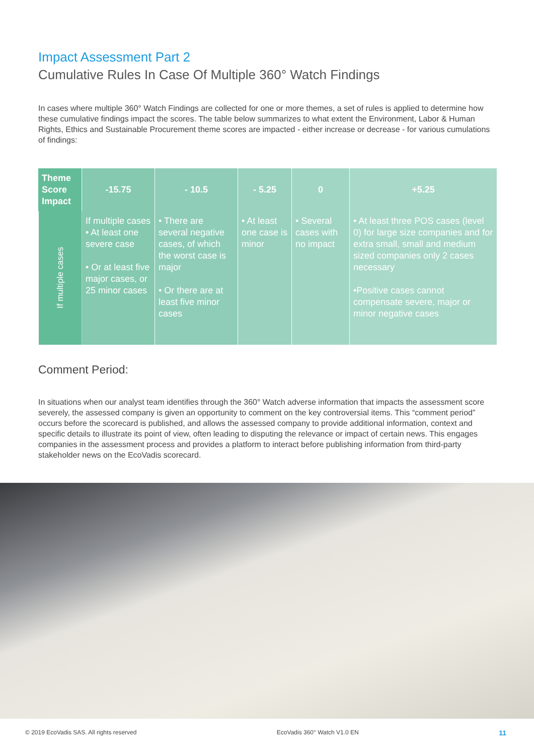Impact Assessment Part 2
Cumulative Rules In Case Of Multiple 360° Watch Findings
In cases where multiple 360° Watch Findings are collected for one or more themes, a set of rules is applied to determine how these cumulative findings impact the scores. The table below summarizes to what extent the Environment, Labor & Human Rights, Ethics and Sustainable Procurement theme scores are impacted - either increase or decrease - for various cumulations of findings:
| Theme Score Impact | -15.75 | - 10.5 | - 5.25 | 0 | +5.25 |
| --- | --- | --- | --- | --- | --- |
| If multiple cases | If multiple cases • At least one severe case • Or at least five major cases, or 25 minor cases | • There are several negative cases, of which the worst case is major • Or there are at least five minor cases | • At least one case is minor | • Several cases with no impact | • At least three POS cases (level 0) for large size companies and for extra small, small and medium sized companies only 2 cases necessary •Positive cases cannot compensate severe, major or minor negative cases |
Comment Period:
In situations when our analyst team identifies through the 360° Watch adverse information that impacts the assessment score severely, the assessed company is given an opportunity to comment on the key controversial items. This “comment period” occurs before the scorecard is published, and allows the assessed company to provide additional information, context and specific details to illustrate its point of view, often leading to disputing the relevance or impact of certain news. This engages companies in the assessment process and provides a platform to interact before publishing information from third-party stakeholder news on the EcoVadis scorecard.
© 2019 EcoVadis SAS. All rights reserved EcoVadis 360° Watch V1.0 EN 11